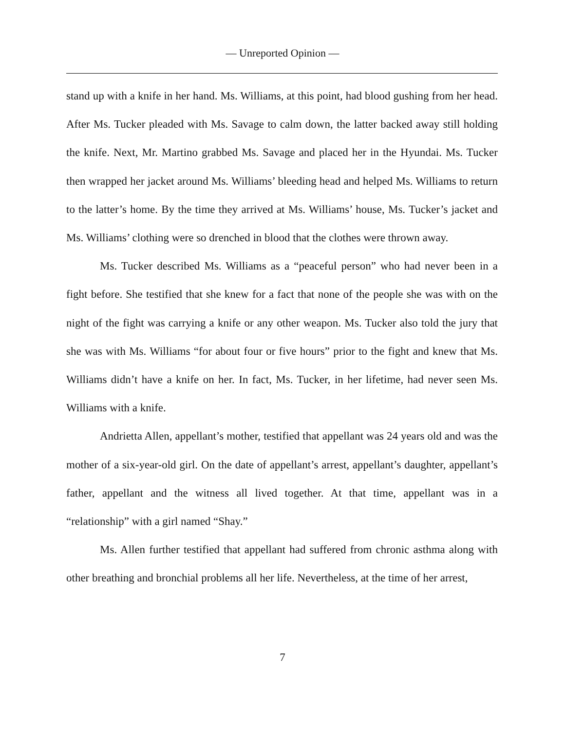— Unreported Opinion —
stand up with a knife in her hand. Ms. Williams, at this point, had blood gushing from her head. After Ms. Tucker pleaded with Ms. Savage to calm down, the latter backed away still holding the knife. Next, Mr. Martino grabbed Ms. Savage and placed her in the Hyundai. Ms. Tucker then wrapped her jacket around Ms. Williams’ bleeding head and helped Ms. Williams to return to the latter’s home. By the time they arrived at Ms. Williams’ house, Ms. Tucker’s jacket and Ms. Williams’ clothing were so drenched in blood that the clothes were thrown away.
Ms. Tucker described Ms. Williams as a “peaceful person” who had never been in a fight before. She testified that she knew for a fact that none of the people she was with on the night of the fight was carrying a knife or any other weapon. Ms. Tucker also told the jury that she was with Ms. Williams “for about four or five hours” prior to the fight and knew that Ms. Williams didn’t have a knife on her. In fact, Ms. Tucker, in her lifetime, had never seen Ms. Williams with a knife.
Andrietta Allen, appellant’s mother, testified that appellant was 24 years old and was the mother of a six-year-old girl. On the date of appellant’s arrest, appellant’s daughter, appellant’s father, appellant and the witness all lived together. At that time, appellant was in a “relationship” with a girl named “Shay.”
Ms. Allen further testified that appellant had suffered from chronic asthma along with other breathing and bronchial problems all her life. Nevertheless, at the time of her arrest,
7